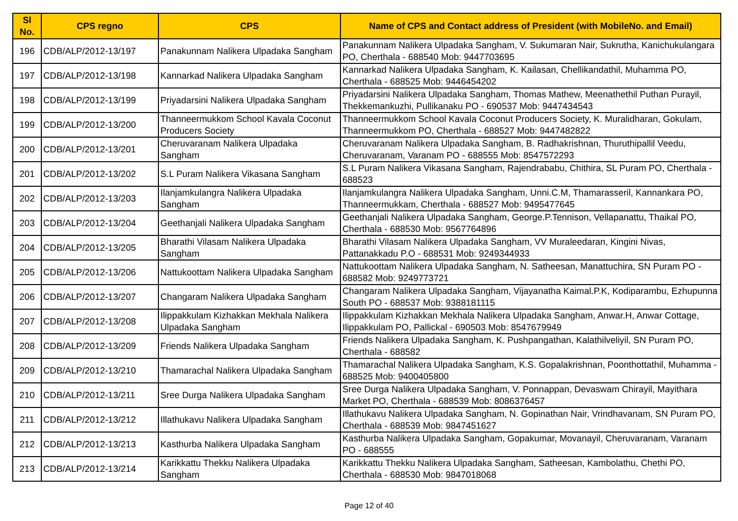| Sl No. | CPS regno | CPS | Name of CPS and Contact address of President (with MobileNo. and Email) |
| --- | --- | --- | --- |
| 196 | CDB/ALP/2012-13/197 | Panakunnam Nalikera Ulpadaka Sangham | Panakunnam Nalikera Ulpadaka Sangham, V. Sukumaran Nair, Sukrutha, Kanichukulangara PO, Cherthala - 688540 Mob: 9447703695 |
| 197 | CDB/ALP/2012-13/198 | Kannarkad Nalikera Ulpadaka Sangham | Kannarkad Nalikera Ulpadaka Sangham, K. Kailasan, Chellikandathil, Muhamma PO, Cherthala - 688525 Mob: 9446454202 |
| 198 | CDB/ALP/2012-13/199 | Priyadarsini Nalikera Ulpadaka Sangham | Priyadarsini Nalikera Ulpadaka Sangham, Thomas Mathew, Meenathethil Puthan Purayil, Thekkemankuzhi, Pullikanaku PO - 690537 Mob: 9447434543 |
| 199 | CDB/ALP/2012-13/200 | Thanneermukkom School Kavala Coconut Producers Society | Thanneermukkom School Kavala Coconut Producers Society, K. Muralidharan, Gokulam, Thanneermukkom PO, Cherthala - 688527 Mob: 9447482822 |
| 200 | CDB/ALP/2012-13/201 | Cheruvaranam Nalikera Ulpadaka Sangham | Cheruvaranam Nalikera Ulpadaka Sangham, B. Radhakrishnan, Thuruthipallil Veedu, Cheruvaranam, Varanam PO - 688555 Mob: 8547572293 |
| 201 | CDB/ALP/2012-13/202 | S.L Puram Nalikera Vikasana Sangham | S.L Puram Nalikera Vikasana Sangham, Rajendrababu, Chithira, SL Puram PO, Cherthala - 688523 |
| 202 | CDB/ALP/2012-13/203 | Ilanjamkulangra Nalikera Ulpadaka Sangham | Ilanjamkulangra Nalikera Ulpadaka Sangham, Unni.C.M, Thamarasseril, Kannankara PO, Thanneermukkam, Cherthala - 688527 Mob: 9495477645 |
| 203 | CDB/ALP/2012-13/204 | Geethanjali Nalikera Ulpadaka Sangham | Geethanjali Nalikera Ulpadaka Sangham, George.P.Tennison, Vellapanattu, Thaikal PO, Cherthala - 688530 Mob: 9567764896 |
| 204 | CDB/ALP/2012-13/205 | Bharathi Vilasam Nalikera Ulpadaka Sangham | Bharathi Vilasam Nalikera Ulpadaka Sangham, VV Muraleedaran, Kingini Nivas, Pattanakkadu P.O - 688531 Mob: 9249344933 |
| 205 | CDB/ALP/2012-13/206 | Nattukoottam Nalikera Ulpadaka Sangham | Nattukoottam Nalikera Ulpadaka Sangham, N. Satheesan, Manattuchira, SN Puram PO - 688582 Mob: 9249773721 |
| 206 | CDB/ALP/2012-13/207 | Changaram Nalikera Ulpadaka Sangham | Changaram Nalikera Ulpadaka Sangham, Vijayanatha Kaimal.P.K, Kodiparambu, Ezhupunna South PO - 688537 Mob: 9388181115 |
| 207 | CDB/ALP/2012-13/208 | Ilippakkulam Kizhakkan Mekhala Nalikera Ulpadaka Sangham | Ilippakkulam Kizhakkan Mekhala Nalikera Ulpadaka Sangham, Anwar.H, Anwar Cottage, Ilippakkulam PO, Pallickal - 690503 Mob: 8547679949 |
| 208 | CDB/ALP/2012-13/209 | Friends Nalikera Ulpadaka Sangham | Friends Nalikera Ulpadaka Sangham, K. Pushpangathan, Kalathilveliyil, SN Puram PO, Cherthala - 688582 |
| 209 | CDB/ALP/2012-13/210 | Thamarachal Nalikera Ulpadaka Sangham | Thamarachal Nalikera Ulpadaka Sangham, K.S. Gopalakrishnan, Poonthottathil, Muhamma - 688525 Mob: 9400405800 |
| 210 | CDB/ALP/2012-13/211 | Sree Durga Nalikera Ulpadaka Sangham | Sree Durga Nalikera Ulpadaka Sangham, V. Ponnappan, Devaswam Chirayil, Mayithara Market PO, Cherthala - 688539 Mob: 8086376457 |
| 211 | CDB/ALP/2012-13/212 | Illathukavu Nalikera Ulpadaka Sangham | Illathukavu Nalikera Ulpadaka Sangham, N. Gopinathan Nair, Vrindhavanam, SN Puram PO, Cherthala - 688539 Mob: 9847451627 |
| 212 | CDB/ALP/2012-13/213 | Kasthurba Nalikera Ulpadaka Sangham | Kasthurba Nalikera Ulpadaka Sangham, Gopakumar, Movanayil, Cheruvaranam, Varanam PO - 688555 |
| 213 | CDB/ALP/2012-13/214 | Karikkattu Thekku Nalikera Ulpadaka Sangham | Karikkattu Thekku Nalikera Ulpadaka Sangham, Satheesan, Kambolathu, Chethi PO, Cherthala - 688530 Mob: 9847018068 |
Page 12 of 40